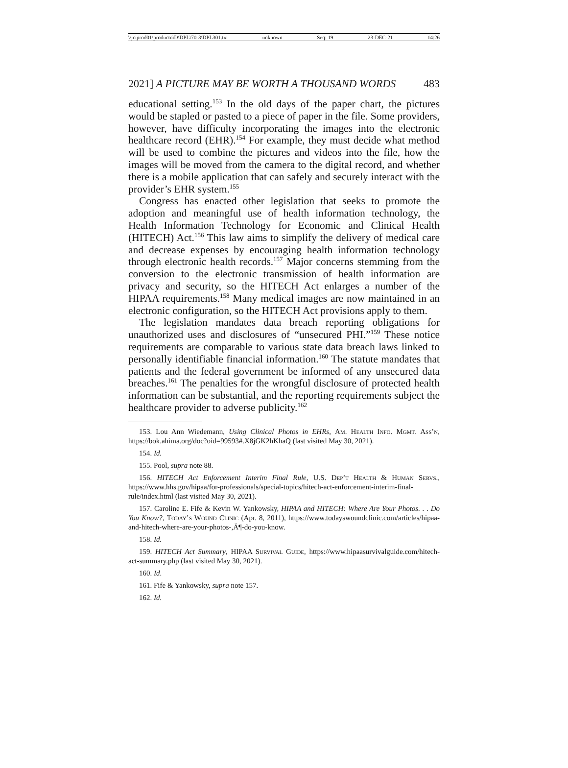\\jciprod01\productn\D\DPL\70-3\DPL301.txt unknown Seq: 19 23-DEC-21 14:26
2021] A PICTURE MAY BE WORTH A THOUSAND WORDS 483
educational setting.<sup>153</sup> In the old days of the paper chart, the pictures would be stapled or pasted to a piece of paper in the file. Some providers, however, have difficulty incorporating the images into the electronic healthcare record (EHR).<sup>154</sup> For example, they must decide what method will be used to combine the pictures and videos into the file, how the images will be moved from the camera to the digital record, and whether there is a mobile application that can safely and securely interact with the provider’s EHR system.<sup>155</sup>
Congress has enacted other legislation that seeks to promote the adoption and meaningful use of health information technology, the Health Information Technology for Economic and Clinical Health (HITECH) Act.<sup>156</sup> This law aims to simplify the delivery of medical care and decrease expenses by encouraging health information technology through electronic health records.<sup>157</sup> Major concerns stemming from the conversion to the electronic transmission of health information are privacy and security, so the HITECH Act enlarges a number of the HIPAA requirements.<sup>158</sup> Many medical images are now maintained in an electronic configuration, so the HITECH Act provisions apply to them.
The legislation mandates data breach reporting obligations for unauthorized uses and disclosures of “unsecured PHI.”<sup>159</sup> These notice requirements are comparable to various state data breach laws linked to personally identifiable financial information.<sup>160</sup> The statute mandates that patients and the federal government be informed of any unsecured data breaches.<sup>161</sup> The penalties for the wrongful disclosure of protected health information can be substantial, and the reporting requirements subject the healthcare provider to adverse publicity.<sup>162</sup>
153. Lou Ann Wiedemann, Using Clinical Photos in EHRs, Am. Health Info. Mgmt. Ass’n, https://bok.ahima.org/doc?oid=99593#.X8jGK2hKhaQ (last visited May 30, 2021).
154. Id.
155. Pool, supra note 88.
156. HITECH Act Enforcement Interim Final Rule, U.S. Dep’t Health & Human Servs., https://www.hhs.gov/hipaa/for-professionals/special-topics/hitech-act-enforcement-interim-final-rule/index.html (last visited May 30, 2021).
157. Caroline E. Fife & Kevin W. Yankowsky, HIPAA and HITECH: Where Are Your Photos. . . Do You Know?, Today’s Wound Clinic (Apr. 8, 2011), https://www.todayswoundclinic.com/articles/hipaa-and-hitech-where-are-your-photos-,Ä¶-do-you-know.
158. Id.
159. HITECH Act Summary, HIPAA Survival Guide, https://www.hipaasurvivalguide.com/hitech-act-summary.php (last visited May 30, 2021).
160. Id.
161. Fife & Yankowsky, supra note 157.
162. Id.